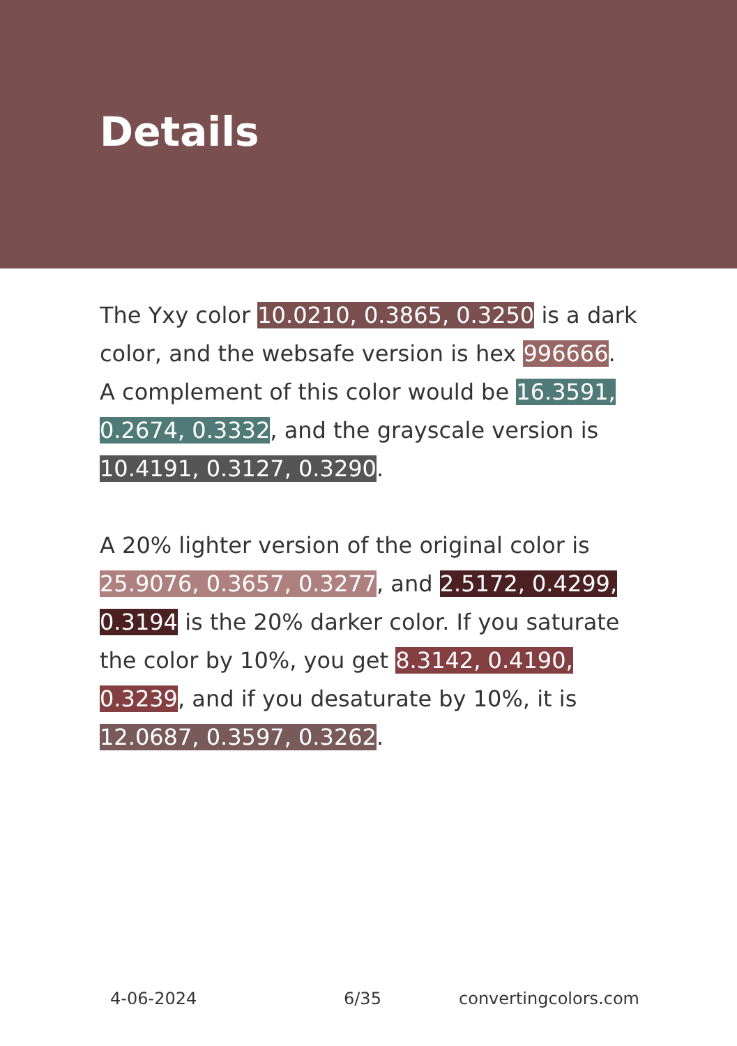Details
The Yxy color 10.0210, 0.3865, 0.3250 is a dark color, and the websafe version is hex 996666. A complement of this color would be 16.3591, 0.2674, 0.3332, and the grayscale version is 10.4191, 0.3127, 0.3290.
A 20% lighter version of the original color is 25.9076, 0.3657, 0.3277, and 2.5172, 0.4299, 0.3194 is the 20% darker color. If you saturate the color by 10%, you get 8.3142, 0.4190, 0.3239, and if you desaturate by 10%, it is 12.0687, 0.3597, 0.3262.
4-06-2024 6/35 convertingcolors.com